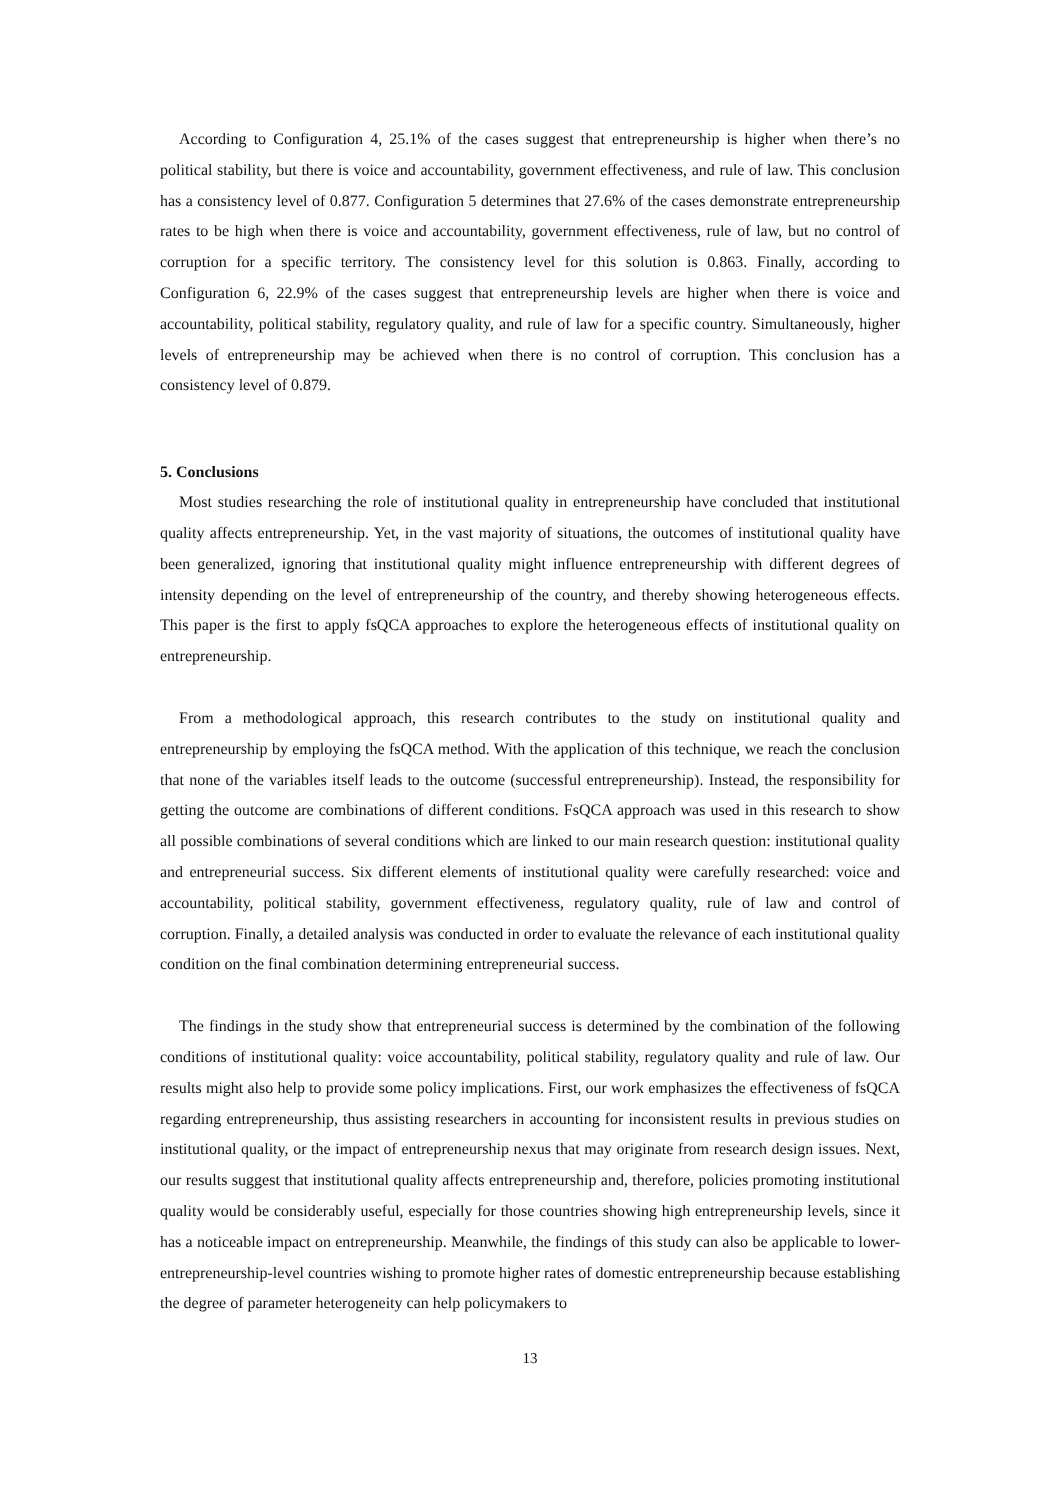According to Configuration 4, 25.1% of the cases suggest that entrepreneurship is higher when there’s no political stability, but there is voice and accountability, government effectiveness, and rule of law. This conclusion has a consistency level of 0.877. Configuration 5 determines that 27.6% of the cases demonstrate entrepreneurship rates to be high when there is voice and accountability, government effectiveness, rule of law, but no control of corruption for a specific territory. The consistency level for this solution is 0.863. Finally, according to Configuration 6, 22.9% of the cases suggest that entrepreneurship levels are higher when there is voice and accountability, political stability, regulatory quality, and rule of law for a specific country. Simultaneously, higher levels of entrepreneurship may be achieved when there is no control of corruption. This conclusion has a consistency level of 0.879.
5. Conclusions
Most studies researching the role of institutional quality in entrepreneurship have concluded that institutional quality affects entrepreneurship. Yet, in the vast majority of situations, the outcomes of institutional quality have been generalized, ignoring that institutional quality might influence entrepreneurship with different degrees of intensity depending on the level of entrepreneurship of the country, and thereby showing heterogeneous effects. This paper is the first to apply fsQCA approaches to explore the heterogeneous effects of institutional quality on entrepreneurship.
From a methodological approach, this research contributes to the study on institutional quality and entrepreneurship by employing the fsQCA method. With the application of this technique, we reach the conclusion that none of the variables itself leads to the outcome (successful entrepreneurship). Instead, the responsibility for getting the outcome are combinations of different conditions. FsQCA approach was used in this research to show all possible combinations of several conditions which are linked to our main research question: institutional quality and entrepreneurial success. Six different elements of institutional quality were carefully researched: voice and accountability, political stability, government effectiveness, regulatory quality, rule of law and control of corruption. Finally, a detailed analysis was conducted in order to evaluate the relevance of each institutional quality condition on the final combination determining entrepreneurial success.
The findings in the study show that entrepreneurial success is determined by the combination of the following conditions of institutional quality: voice accountability, political stability, regulatory quality and rule of law. Our results might also help to provide some policy implications. First, our work emphasizes the effectiveness of fsQCA regarding entrepreneurship, thus assisting researchers in accounting for inconsistent results in previous studies on institutional quality, or the impact of entrepreneurship nexus that may originate from research design issues. Next, our results suggest that institutional quality affects entrepreneurship and, therefore, policies promoting institutional quality would be considerably useful, especially for those countries showing high entrepreneurship levels, since it has a noticeable impact on entrepreneurship. Meanwhile, the findings of this study can also be applicable to lower-entrepreneurship-level countries wishing to promote higher rates of domestic entrepreneurship because establishing the degree of parameter heterogeneity can help policymakers to
13